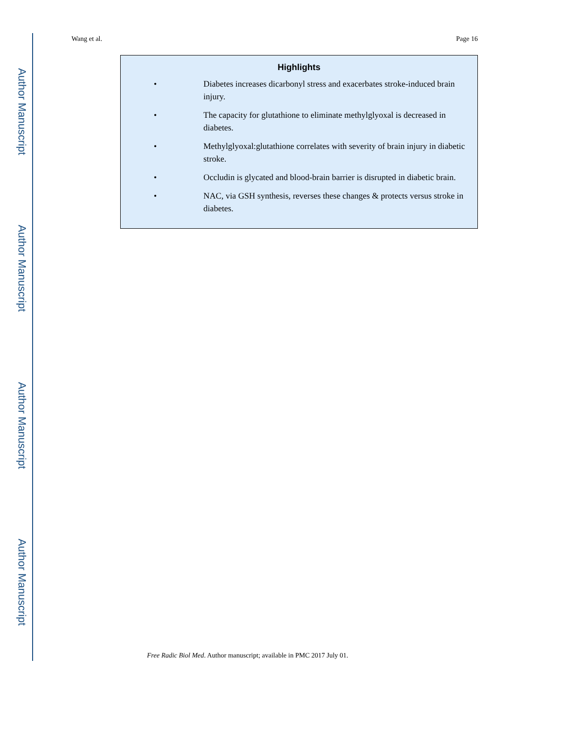Author Manuscript
Author Manuscript
Author Manuscript
Author Manuscript
Wang et al. Page 16
Highlights
• Diabetes increases dicarbonyl stress and exacerbates stroke-induced brain injury.
• The capacity for glutathione to eliminate methylglyoxal is decreased in diabetes.
• Methylglyoxal:glutathione correlates with severity of brain injury in diabetic stroke.
• Occludin is glycated and blood-brain barrier is disrupted in diabetic brain.
• NAC, via GSH synthesis, reverses these changes & protects versus stroke in diabetes.
Free Radic Biol Med. Author manuscript; available in PMC 2017 July 01.